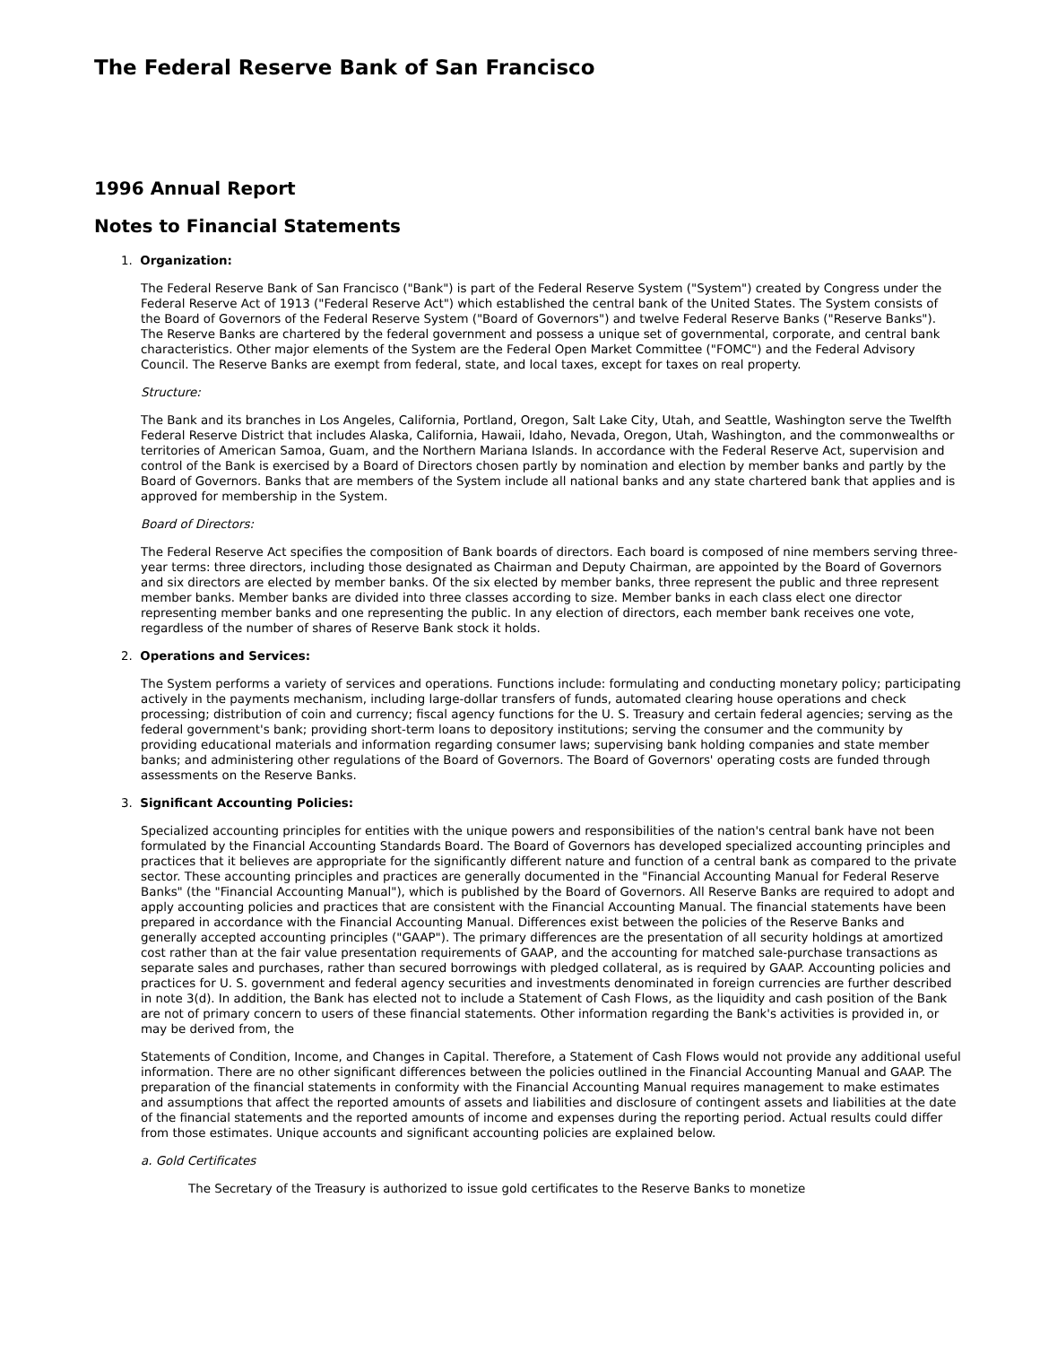The Federal Reserve Bank of San Francisco
1996 Annual Report
Notes to Financial Statements
1. Organization:
The Federal Reserve Bank of San Francisco ("Bank") is part of the Federal Reserve System ("System") created by Congress under the Federal Reserve Act of 1913 ("Federal Reserve Act") which established the central bank of the United States. The System consists of the Board of Governors of the Federal Reserve System ("Board of Governors") and twelve Federal Reserve Banks ("Reserve Banks"). The Reserve Banks are chartered by the federal government and possess a unique set of governmental, corporate, and central bank characteristics. Other major elements of the System are the Federal Open Market Committee ("FOMC") and the Federal Advisory Council. The Reserve Banks are exempt from federal, state, and local taxes, except for taxes on real property.
Structure:
The Bank and its branches in Los Angeles, California, Portland, Oregon, Salt Lake City, Utah, and Seattle, Washington serve the Twelfth Federal Reserve District that includes Alaska, California, Hawaii, Idaho, Nevada, Oregon, Utah, Washington, and the commonwealths or territories of American Samoa, Guam, and the Northern Mariana Islands. In accordance with the Federal Reserve Act, supervision and control of the Bank is exercised by a Board of Directors chosen partly by nomination and election by member banks and partly by the Board of Governors. Banks that are members of the System include all national banks and any state chartered bank that applies and is approved for membership in the System.
Board of Directors:
The Federal Reserve Act specifies the composition of Bank boards of directors. Each board is composed of nine members serving three-year terms: three directors, including those designated as Chairman and Deputy Chairman, are appointed by the Board of Governors and six directors are elected by member banks. Of the six elected by member banks, three represent the public and three represent member banks. Member banks are divided into three classes according to size. Member banks in each class elect one director representing member banks and one representing the public. In any election of directors, each member bank receives one vote, regardless of the number of shares of Reserve Bank stock it holds.
2. Operations and Services:
The System performs a variety of services and operations. Functions include: formulating and conducting monetary policy; participating actively in the payments mechanism, including large-dollar transfers of funds, automated clearing house operations and check processing; distribution of coin and currency; fiscal agency functions for the U. S. Treasury and certain federal agencies; serving as the federal government's bank; providing short-term loans to depository institutions; serving the consumer and the community by providing educational materials and information regarding consumer laws; supervising bank holding companies and state member banks; and administering other regulations of the Board of Governors. The Board of Governors' operating costs are funded through assessments on the Reserve Banks.
3. Significant Accounting Policies:
Specialized accounting principles for entities with the unique powers and responsibilities of the nation's central bank have not been formulated by the Financial Accounting Standards Board. The Board of Governors has developed specialized accounting principles and practices that it believes are appropriate for the significantly different nature and function of a central bank as compared to the private sector. These accounting principles and practices are generally documented in the "Financial Accounting Manual for Federal Reserve Banks" (the "Financial Accounting Manual"), which is published by the Board of Governors. All Reserve Banks are required to adopt and apply accounting policies and practices that are consistent with the Financial Accounting Manual. The financial statements have been prepared in accordance with the Financial Accounting Manual. Differences exist between the policies of the Reserve Banks and generally accepted accounting principles ("GAAP"). The primary differences are the presentation of all security holdings at amortized cost rather than at the fair value presentation requirements of GAAP, and the accounting for matched sale-purchase transactions as separate sales and purchases, rather than secured borrowings with pledged collateral, as is required by GAAP. Accounting policies and practices for U. S. government and federal agency securities and investments denominated in foreign currencies are further described in note 3(d). In addition, the Bank has elected not to include a Statement of Cash Flows, as the liquidity and cash position of the Bank are not of primary concern to users of these financial statements. Other information regarding the Bank's activities is provided in, or may be derived from, the
Statements of Condition, Income, and Changes in Capital. Therefore, a Statement of Cash Flows would not provide any additional useful information. There are no other significant differences between the policies outlined in the Financial Accounting Manual and GAAP. The preparation of the financial statements in conformity with the Financial Accounting Manual requires management to make estimates and assumptions that affect the reported amounts of assets and liabilities and disclosure of contingent assets and liabilities at the date of the financial statements and the reported amounts of income and expenses during the reporting period. Actual results could differ from those estimates. Unique accounts and significant accounting policies are explained below.
a. Gold Certificates
The Secretary of the Treasury is authorized to issue gold certificates to the Reserve Banks to monetize